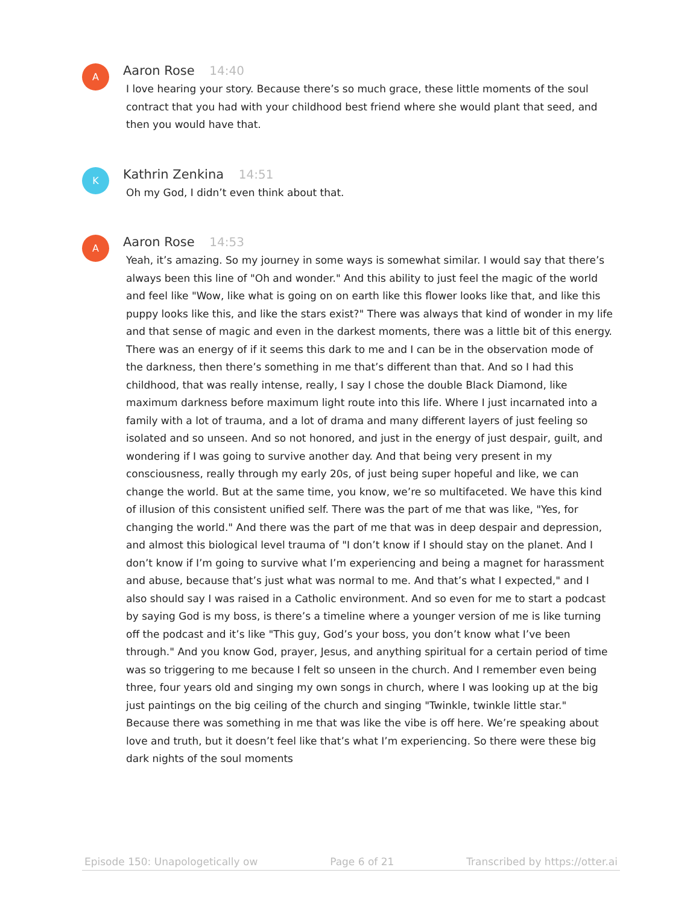A
Aaron Rose 14:40
I love hearing your story. Because there’s so much grace, these little moments of the soul contract that you had with your childhood best friend where she would plant that seed, and then you would have that.
K
Kathrin Zenkina 14:51
Oh my God, I didn’t even think about that.
A
Aaron Rose 14:53
Yeah, it’s amazing. So my journey in some ways is somewhat similar. I would say that there’s always been this line of "Oh and wonder." And this ability to just feel the magic of the world and feel like "Wow, like what is going on on earth like this flower looks like that, and like this puppy looks like this, and like the stars exist?" There was always that kind of wonder in my life and that sense of magic and even in the darkest moments, there was a little bit of this energy. There was an energy of if it seems this dark to me and I can be in the observation mode of the darkness, then there’s something in me that’s different than that. And so I had this childhood, that was really intense, really, I say I chose the double Black Diamond, like maximum darkness before maximum light route into this life. Where I just incarnated into a family with a lot of trauma, and a lot of drama and many different layers of just feeling so isolated and so unseen. And so not honored, and just in the energy of just despair, guilt, and wondering if I was going to survive another day. And that being very present in my consciousness, really through my early 20s, of just being super hopeful and like, we can change the world. But at the same time, you know, we’re so multifaceted. We have this kind of illusion of this consistent unified self. There was the part of me that was like, "Yes, for changing the world." And there was the part of me that was in deep despair and depression, and almost this biological level trauma of "I don’t know if I should stay on the planet. And I don’t know if I’m going to survive what I’m experiencing and being a magnet for harassment and abuse, because that’s just what was normal to me. And that’s what I expected," and I also should say I was raised in a Catholic environment. And so even for me to start a podcast by saying God is my boss, is there’s a timeline where a younger version of me is like turning off the podcast and it’s like "This guy, God’s your boss, you don’t know what I’ve been through." And you know God, prayer, Jesus, and anything spiritual for a certain period of time was so triggering to me because I felt so unseen in the church. And I remember even being three, four years old and singing my own songs in church, where I was looking up at the big just paintings on the big ceiling of the church and singing "Twinkle, twinkle little star." Because there was something in me that was like the vibe is off here. We’re speaking about love and truth, but it doesn’t feel like that’s what I’m experiencing. So there were these big dark nights of the soul moments
Episode 150: Unapologetically ow Page 6 of 21 Transcribed by https://otter.ai